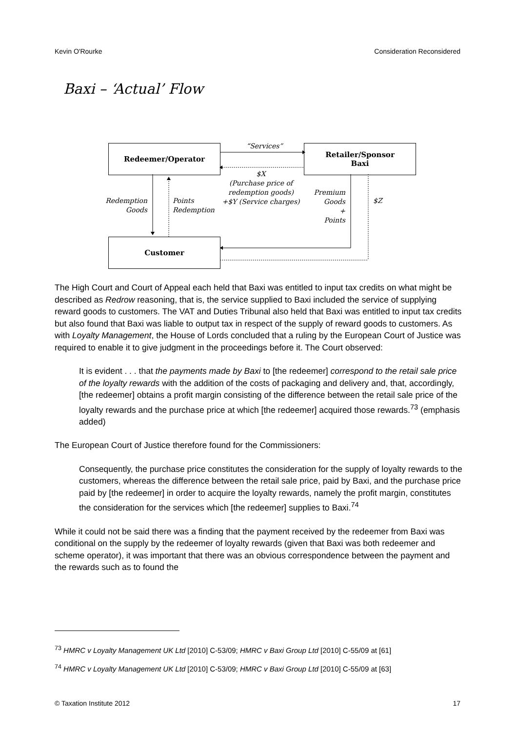Kevin O'Rourke Consideration Reconsidered
Baxi – ‘Actual’ Flow
Redeemer/Operator
Retailer/Sponsor
Baxi
Customer
“Services”
$X
(Purchase price of redemption goods)
+$Y (Service charges)
Redemption
Goods
Points
Redemption
Premium
Goods
+
Points
$Z
The High Court and Court of Appeal each held that Baxi was entitled to input tax credits on what might be described as Redrow reasoning, that is, the service supplied to Baxi included the service of supplying reward goods to customers. The VAT and Duties Tribunal also held that Baxi was entitled to input tax credits but also found that Baxi was liable to output tax in respect of the supply of reward goods to customers. As with Loyalty Management, the House of Lords concluded that a ruling by the European Court of Justice was required to enable it to give judgment in the proceedings before it. The Court observed:
It is evident . . . that the payments made by Baxi to [the redeemer] correspond to the retail sale price of the loyalty rewards with the addition of the costs of packaging and delivery and, that, accordingly, [the redeemer] obtains a profit margin consisting of the difference between the retail sale price of the loyalty rewards and the purchase price at which [the redeemer] acquired those rewards.<sup>73</sup> (emphasis added)
The European Court of Justice therefore found for the Commissioners:
Consequently, the purchase price constitutes the consideration for the supply of loyalty rewards to the customers, whereas the difference between the retail sale price, paid by Baxi, and the purchase price paid by [the redeemer] in order to acquire the loyalty rewards, namely the profit margin, constitutes the consideration for the services which [the redeemer] supplies to Baxi.<sup>74</sup>
While it could not be said there was a finding that the payment received by the redeemer from Baxi was conditional on the supply by the redeemer of loyalty rewards (given that Baxi was both redeemer and scheme operator), it was important that there was an obvious correspondence between the payment and the rewards such as to found the
<sup>73</sup> HMRC v Loyalty Management UK Ltd [2010] C-53/09; HMRC v Baxi Group Ltd [2010] C-55/09 at [61]
<sup>74</sup> HMRC v Loyalty Management UK Ltd [2010] C-53/09; HMRC v Baxi Group Ltd [2010] C-55/09 at [63]
© Taxation Institute 2012 17